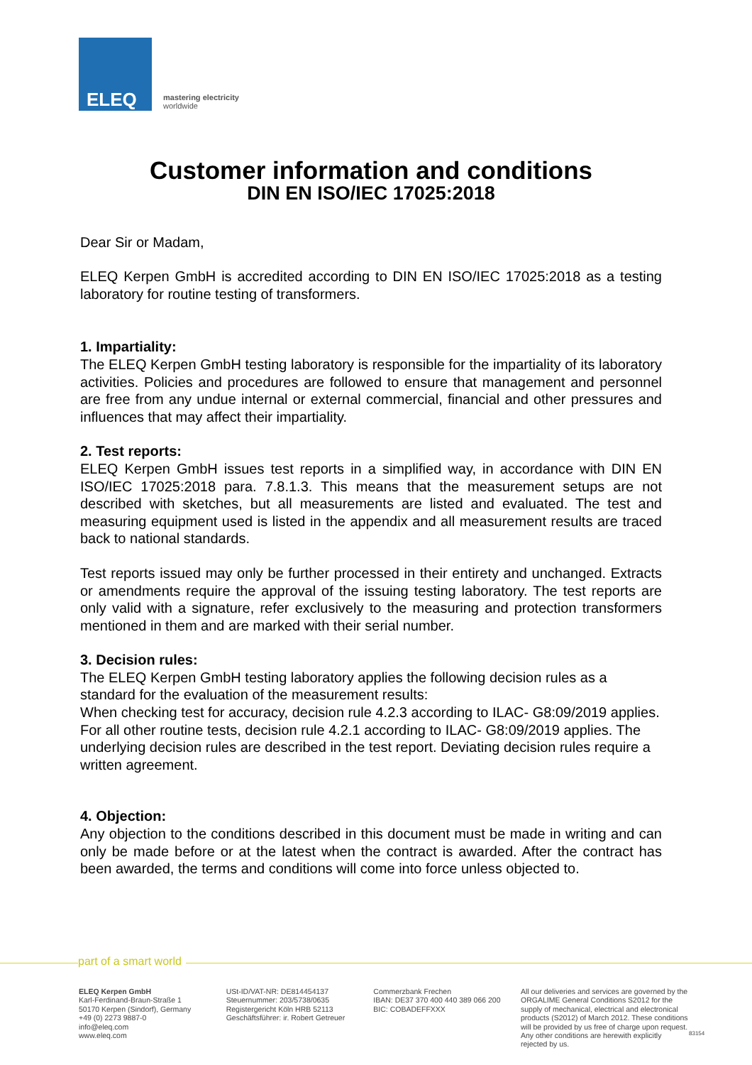ELEQ
mastering electricity
worldwide
Customer information and conditions
DIN EN ISO/IEC 17025:2018
Dear Sir or Madam,
ELEQ Kerpen GmbH is accredited according to DIN EN ISO/IEC 17025:2018 as a testing laboratory for routine testing of transformers.
1. Impartiality:
The ELEQ Kerpen GmbH testing laboratory is responsible for the impartiality of its laboratory activities. Policies and procedures are followed to ensure that management and personnel are free from any undue internal or external commercial, financial and other pressures and influences that may affect their impartiality.
2. Test reports:
ELEQ Kerpen GmbH issues test reports in a simplified way, in accordance with DIN EN ISO/IEC 17025:2018 para. 7.8.1.3. This means that the measurement setups are not described with sketches, but all measurements are listed and evaluated. The test and measuring equipment used is listed in the appendix and all measurement results are traced back to national standards.
Test reports issued may only be further processed in their entirety and unchanged. Extracts or amendments require the approval of the issuing testing laboratory. The test reports are only valid with a signature, refer exclusively to the measuring and protection transformers mentioned in them and are marked with their serial number.
3. Decision rules:
The ELEQ Kerpen GmbH testing laboratory applies the following decision rules as a standard for the evaluation of the measurement results:
When checking test for accuracy, decision rule 4.2.3 according to ILAC- G8:09/2019 applies.
For all other routine tests, decision rule 4.2.1 according to ILAC- G8:09/2019 applies. The underlying decision rules are described in the test report. Deviating decision rules require a written agreement.
4. Objection:
Any objection to the conditions described in this document must be made in writing and can only be made before or at the latest when the contract is awarded. After the contract has been awarded, the terms and conditions will come into force unless objected to.
part of a smart world
ELEQ Kerpen GmbH
Karl-Ferdinand-Braun-Straße 1
50170 Kerpen (Sindorf), Germany
+49 (0) 2273 9887-0
info@eleq.com
www.eleq.com
USt-ID/VAT-NR: DE814454137
Steuernummer: 203/5738/0635
Registergericht Köln HRB 52113
Geschäftsführer: ir. Robert Getreuer
Commerzbank Frechen
IBAN: DE37 370 400 440 389 066 200
BIC: COBADEFFXXX
All our deliveries and services are governed by the ORGALIME General Conditions S2012 for the supply of mechanical, electrical and electronical products (S2012) of March 2012. These conditions will be provided by us free of charge upon request. Any other conditions are herewith explicitly rejected by us.
83154